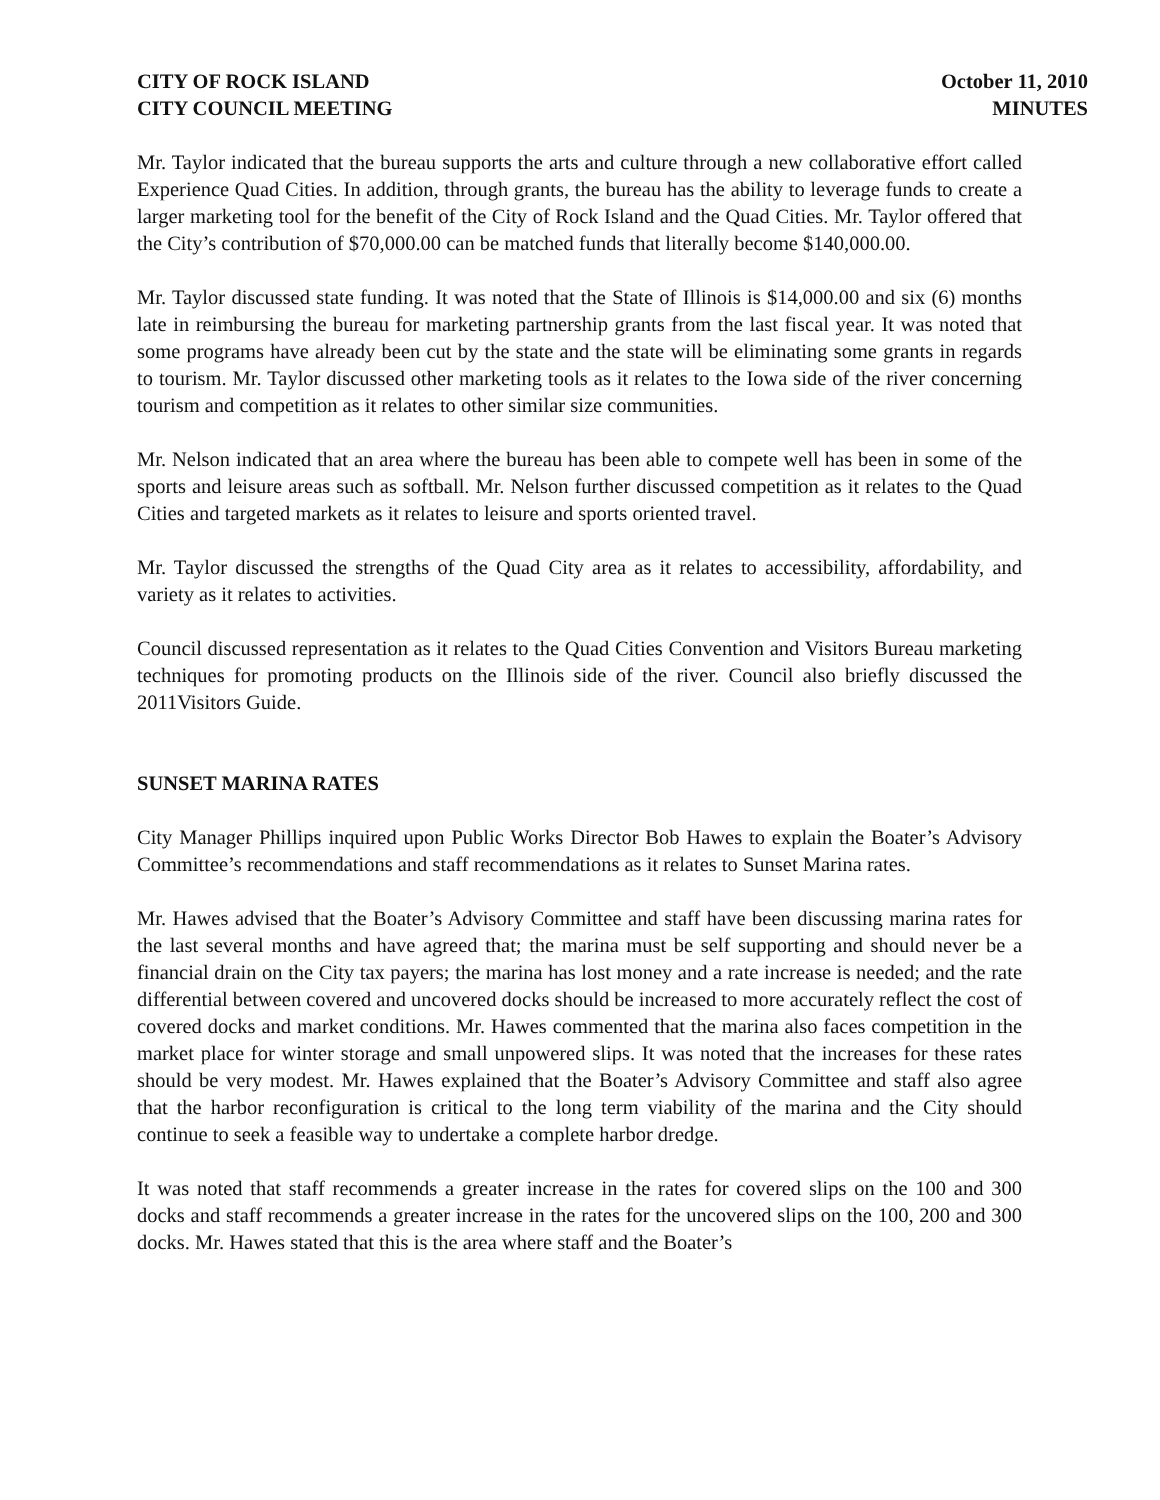CITY OF ROCK ISLAND
CITY COUNCIL MEETING
October 11, 2010
MINUTES
Mr. Taylor indicated that the bureau supports the arts and culture through a new collaborative effort called Experience Quad Cities. In addition, through grants, the bureau has the ability to leverage funds to create a larger marketing tool for the benefit of the City of Rock Island and the Quad Cities. Mr. Taylor offered that the City’s contribution of $70,000.00 can be matched funds that literally become $140,000.00.
Mr. Taylor discussed state funding. It was noted that the State of Illinois is $14,000.00 and six (6) months late in reimbursing the bureau for marketing partnership grants from the last fiscal year. It was noted that some programs have already been cut by the state and the state will be eliminating some grants in regards to tourism. Mr. Taylor discussed other marketing tools as it relates to the Iowa side of the river concerning tourism and competition as it relates to other similar size communities.
Mr. Nelson indicated that an area where the bureau has been able to compete well has been in some of the sports and leisure areas such as softball. Mr. Nelson further discussed competition as it relates to the Quad Cities and targeted markets as it relates to leisure and sports oriented travel.
Mr. Taylor discussed the strengths of the Quad City area as it relates to accessibility, affordability, and variety as it relates to activities.
Council discussed representation as it relates to the Quad Cities Convention and Visitors Bureau marketing techniques for promoting products on the Illinois side of the river. Council also briefly discussed the 2011Visitors Guide.
SUNSET MARINA RATES
City Manager Phillips inquired upon Public Works Director Bob Hawes to explain the Boater’s Advisory Committee’s recommendations and staff recommendations as it relates to Sunset Marina rates.
Mr. Hawes advised that the Boater’s Advisory Committee and staff have been discussing marina rates for the last several months and have agreed that; the marina must be self supporting and should never be a financial drain on the City tax payers; the marina has lost money and a rate increase is needed; and the rate differential between covered and uncovered docks should be increased to more accurately reflect the cost of covered docks and market conditions. Mr. Hawes commented that the marina also faces competition in the market place for winter storage and small unpowered slips. It was noted that the increases for these rates should be very modest. Mr. Hawes explained that the Boater’s Advisory Committee and staff also agree that the harbor reconfiguration is critical to the long term viability of the marina and the City should continue to seek a feasible way to undertake a complete harbor dredge.
It was noted that staff recommends a greater increase in the rates for covered slips on the 100 and 300 docks and staff recommends a greater increase in the rates for the uncovered slips on the 100, 200 and 300 docks. Mr. Hawes stated that this is the area where staff and the Boater’s